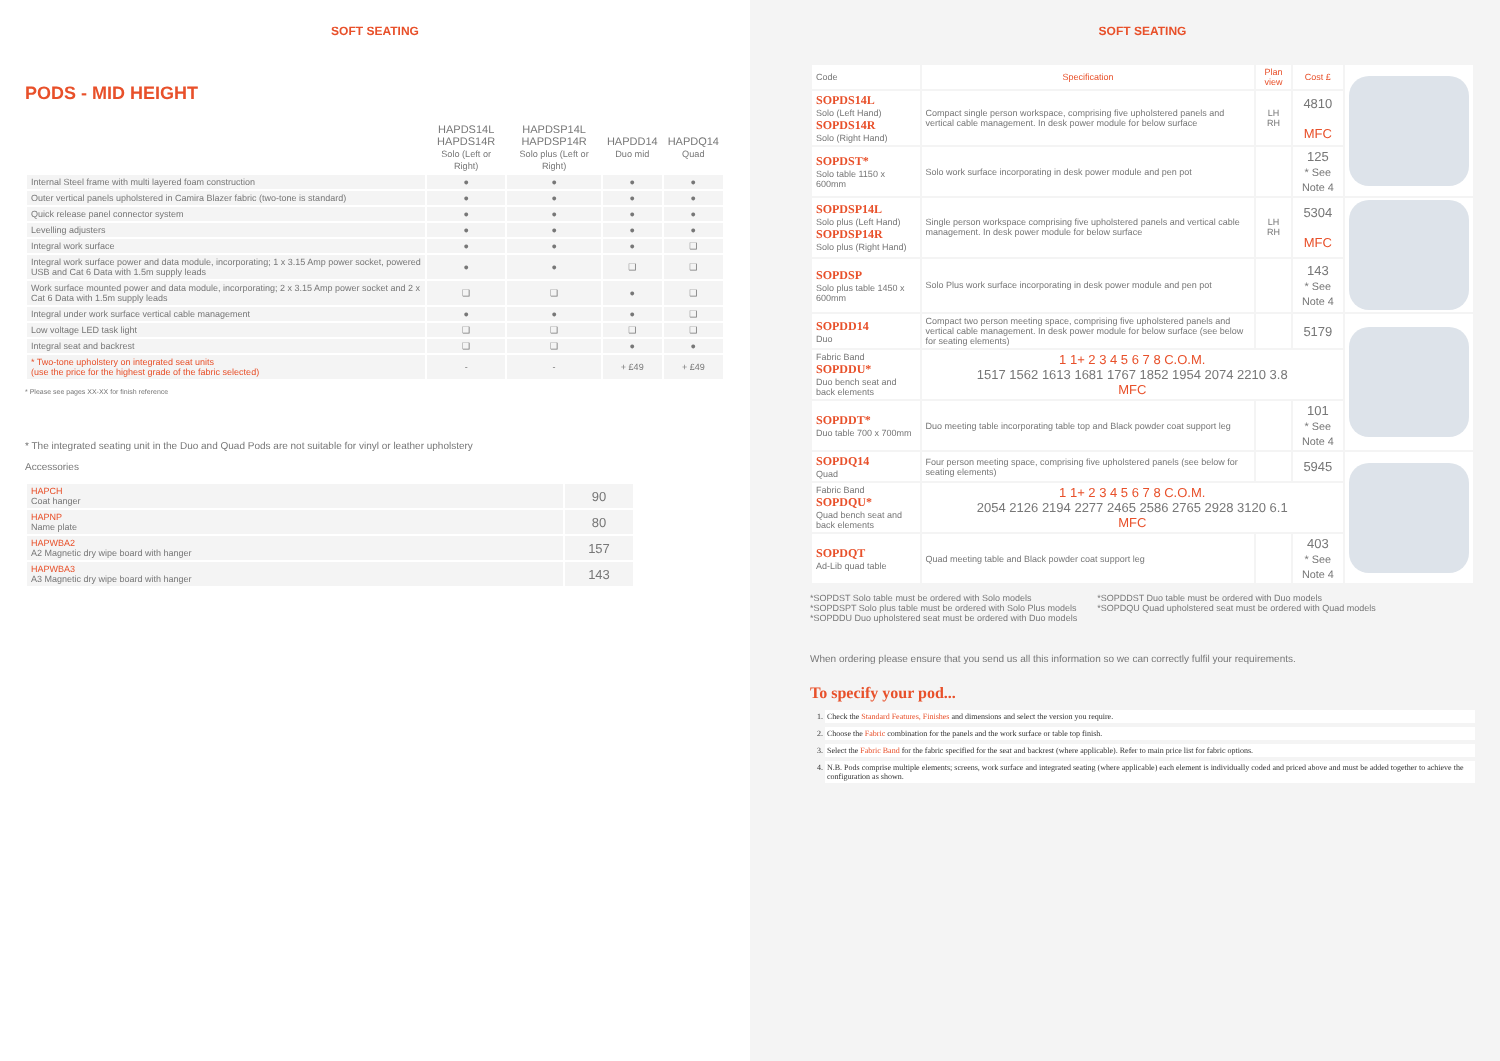SOFT SEATING
PODS - MID HEIGHT
| | HAPDS14L HAPDS14R Solo (Left or Right) | HAPDSP14L HAPDSP14R Solo plus (Left or Right) | HAPDD14 Duo mid | HAPDQ14 Quad |
| --- | --- | --- | --- | --- |
| Internal Steel frame with multi layered foam construction | ● | ● | ● | ● |
| Outer vertical panels upholstered in Camira Blazer fabric (two-tone is standard) | ● | ● | ● | ● |
| Quick release panel connector system | ● | ● | ● | ● |
| Levelling adjusters | ● | ● | ● | ● |
| Integral work surface | ● | ● | ● | ❑ |
| Integral work surface power and data module, incorporating; 1 x 3.15 Amp power socket, powered USB and Cat 6 Data with 1.5m supply leads | ● | ● | ❑ | ❑ |
| Work surface mounted power and data module, incorporating; 2 x 3.15 Amp power socket and 2 x Cat 6 Data with 1.5m supply leads | ❑ | ❑ | ● | ❑ |
| Integral under work surface vertical cable management | ● | ● | ● | ❑ |
| Low voltage LED task light | ❑ | ❑ | ❑ | ❑ |
| Integral seat and backrest | ❑ | ❑ | ● | ● |
| * Two-tone upholstery on integrated seat units (use the price for the highest grade of the fabric selected) | - | - | + £49 | + £49 |
* Please see pages XX-XX for finish reference
* The integrated seating unit in the Duo and Quad Pods are not suitable for vinyl or leather upholstery
Accessories
| HAPCH Coat hanger | 90 |
| HAPNP Name plate | 80 |
| HAPWBA2 A2 Magnetic dry wipe board with hanger | 157 |
| HAPWBA3 A3 Magnetic dry wipe board with hanger | 143 |
SOFT SEATING
| Code | Specification | Plan view | Cost £ | |
| SOPDS14L Solo (Left Hand) SOPDS14R Solo (Right Hand) | Compact single person workspace, comprising five upholstered panels and vertical cable management. In desk power module for below surface | LH RH | 4810 MFC | |
| SOPDST* Solo table 1150 x 600mm | Solo work surface incorporating in desk power module and pen pot | | 125 * See Note 4 | |
| SOPDSP14L Solo plus (Left Hand) SOPDSP14R Solo plus (Right Hand) | Single person workspace comprising five upholstered panels and vertical cable management. In desk power module for below surface | LH RH | 5304 MFC | |
| SOPDSP Solo plus table 1450 x 600mm | Solo Plus work surface incorporating in desk power module and pen pot | | 143 * See Note 4 | |
| SOPDD14 Duo | Compact two person meeting space, comprising five upholstered panels and vertical cable management. In desk power module for below surface (see below for seating elements) | | 5179 | |
| Fabric Band SOPDDU* Duo bench seat and back elements | 1 1+ 2 3 4 5 6 7 8 C.O.M. 1517 1562 1613 1681 1767 1852 1954 2074 2210 3.8 MFC | | | |
| SOPDDT* Duo table 700 x 700mm | Duo meeting table incorporating table top and Black powder coat support leg | | 101 * See Note 4 | |
| SOPDQ14 Quad | Four person meeting space, comprising five upholstered panels (see below for seating elements) | | 5945 | |
| Fabric Band SOPDQU* Quad bench seat and back elements | 1 1+ 2 3 4 5 6 7 8 C.O.M. 2054 2126 2194 2277 2465 2586 2765 2928 3120 6.1 MFC | | | |
| SOPDQT Ad-Lib quad table | Quad meeting table and Black powder coat support leg | | 403 * See Note 4 | |
*SOPDST Solo table must be ordered with Solo models
*SOPDSPT Solo plus table must be ordered with Solo Plus models
*SOPDDU Duo upholstered seat must be ordered with Duo models
*SOPDDST Duo table must be ordered with Duo models
*SOPDQU Quad upholstered seat must be ordered with Quad models
When ordering please ensure that you send us all this information so we can correctly fulfil your requirements.
To specify your pod...
1. Check the Standard Features, Finishes and dimensions and select the version you require.
2. Choose the Fabric combination for the panels and the work surface or table top finish.
3. Select the Fabric Band for the fabric specified for the seat and backrest (where applicable). Refer to main price list for fabric options.
4. N.B. Pods comprise multiple elements; screens, work surface and integrated seating (where applicable) each element is individually coded and priced above and must be added together to achieve the configuration as shown.